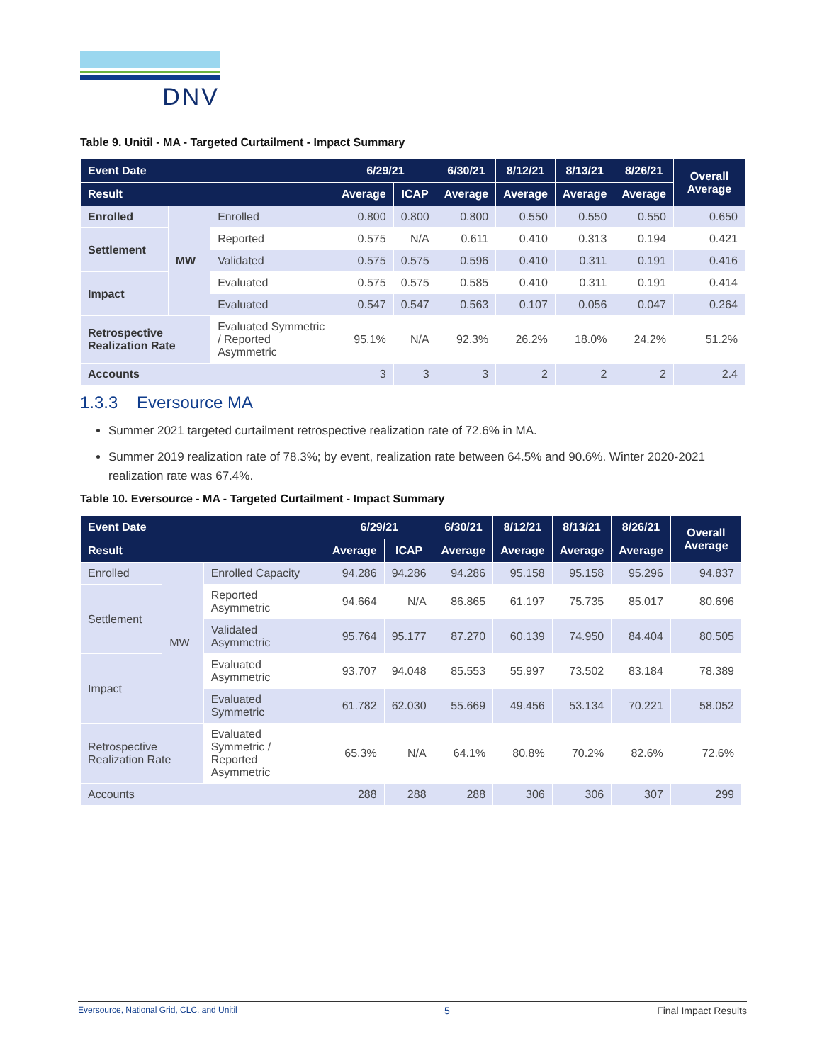DNV
Table 9. Unitil - MA - Targeted Curtailment - Impact Summary
| Event Date | | | 6/29/21 | | 6/30/21 | 8/12/21 | 8/13/21 | 8/26/21 | Overall Average |
| --- | --- | --- | --- | --- | --- | --- | --- | --- | --- |
| Result | | | Average | ICAP | Average | Average | Average | Average | |
| Enrolled | MW | Enrolled | 0.800 | 0.800 | 0.800 | 0.550 | 0.550 | 0.550 | 0.650 |
| Settlement | | Reported | 0.575 | N/A | 0.611 | 0.410 | 0.313 | 0.194 | 0.421 |
| | | Validated | 0.575 | 0.575 | 0.596 | 0.410 | 0.311 | 0.191 | 0.416 |
| Impact | | Evaluated | 0.575 | 0.575 | 0.585 | 0.410 | 0.311 | 0.191 | 0.414 |
| | | Evaluated | 0.547 | 0.547 | 0.563 | 0.107 | 0.056 | 0.047 | 0.264 |
| Retrospective Realization Rate | | Evaluated Symmetric / Reported Asymmetric | 95.1% | N/A | 92.3% | 26.2% | 18.0% | 24.2% | 51.2% |
| Accounts | | | 3 | 3 | 3 | 2 | 2 | 2 | 2.4 |
1.3.3 Eversource MA
Summer 2021 targeted curtailment retrospective realization rate of 72.6% in MA.
Summer 2019 realization rate of 78.3%; by event, realization rate between 64.5% and 90.6%. Winter 2020-2021 realization rate was 67.4%.
Table 10. Eversource - MA - Targeted Curtailment - Impact Summary
| Event Date | | | 6/29/21 | | 6/30/21 | 8/12/21 | 8/13/21 | 8/26/21 | Overall Average |
| --- | --- | --- | --- | --- | --- | --- | --- | --- | --- |
| Result | | | Average | ICAP | Average | Average | Average | Average | |
| Enrolled | MW | Enrolled Capacity | 94.286 | 94.286 | 94.286 | 95.158 | 95.158 | 95.296 | 94.837 |
| Settlement | | Reported Asymmetric | 94.664 | N/A | 86.865 | 61.197 | 75.735 | 85.017 | 80.696 |
| | | Validated Asymmetric | 95.764 | 95.177 | 87.270 | 60.139 | 74.950 | 84.404 | 80.505 |
| Impact | | Evaluated Asymmetric | 93.707 | 94.048 | 85.553 | 55.997 | 73.502 | 83.184 | 78.389 |
| | | Evaluated Symmetric | 61.782 | 62.030 | 55.669 | 49.456 | 53.134 | 70.221 | 58.052 |
| Retrospective Realization Rate | | Evaluated Symmetric / Reported Asymmetric | 65.3% | N/A | 64.1% | 80.8% | 70.2% | 82.6% | 72.6% |
| Accounts | | | 288 | 288 | 288 | 306 | 306 | 307 | 299 |
Eversource, National Grid, CLC, and Unitil 5 Final Impact Results